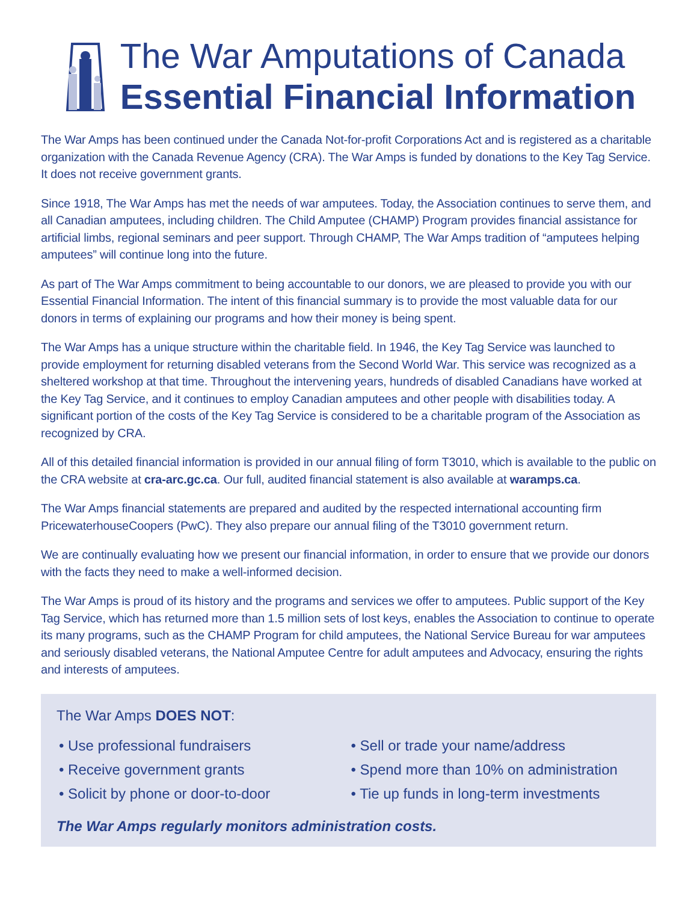The War Amputations of Canada
Essential Financial Information
The War Amps has been continued under the Canada Not-for-profit Corporations Act and is registered as a charitable organization with the Canada Revenue Agency (CRA). The War Amps is funded by donations to the Key Tag Service. It does not receive government grants.
Since 1918, The War Amps has met the needs of war amputees. Today, the Association continues to serve them, and all Canadian amputees, including children. The Child Amputee (CHAMP) Program provides financial assistance for artificial limbs, regional seminars and peer support. Through CHAMP, The War Amps tradition of “amputees helping amputees” will continue long into the future.
As part of The War Amps commitment to being accountable to our donors, we are pleased to provide you with our Essential Financial Information. The intent of this financial summary is to provide the most valuable data for our donors in terms of explaining our programs and how their money is being spent.
The War Amps has a unique structure within the charitable field. In 1946, the Key Tag Service was launched to provide employment for returning disabled veterans from the Second World War. This service was recognized as a sheltered workshop at that time. Throughout the intervening years, hundreds of disabled Canadians have worked at the Key Tag Service, and it continues to employ Canadian amputees and other people with disabilities today. A significant portion of the costs of the Key Tag Service is considered to be a charitable program of the Association as recognized by CRA.
All of this detailed financial information is provided in our annual filing of form T3010, which is available to the public on the CRA website at cra-arc.gc.ca. Our full, audited financial statement is also available at waramps.ca.
The War Amps financial statements are prepared and audited by the respected international accounting firm PricewaterhouseCoopers (PwC). They also prepare our annual filing of the T3010 government return.
We are continually evaluating how we present our financial information, in order to ensure that we provide our donors with the facts they need to make a well-informed decision.
The War Amps is proud of its history and the programs and services we offer to amputees. Public support of the Key Tag Service, which has returned more than 1.5 million sets of lost keys, enables the Association to continue to operate its many programs, such as the CHAMP Program for child amputees, the National Service Bureau for war amputees and seriously disabled veterans, the National Amputee Centre for adult amputees and Advocacy, ensuring the rights and interests of amputees.
The War Amps DOES NOT:
• Use professional fundraisers
• Receive government grants
• Solicit by phone or door-to-door
• Sell or trade your name/address
• Spend more than 10% on administration
• Tie up funds in long-term investments
The War Amps regularly monitors administration costs.